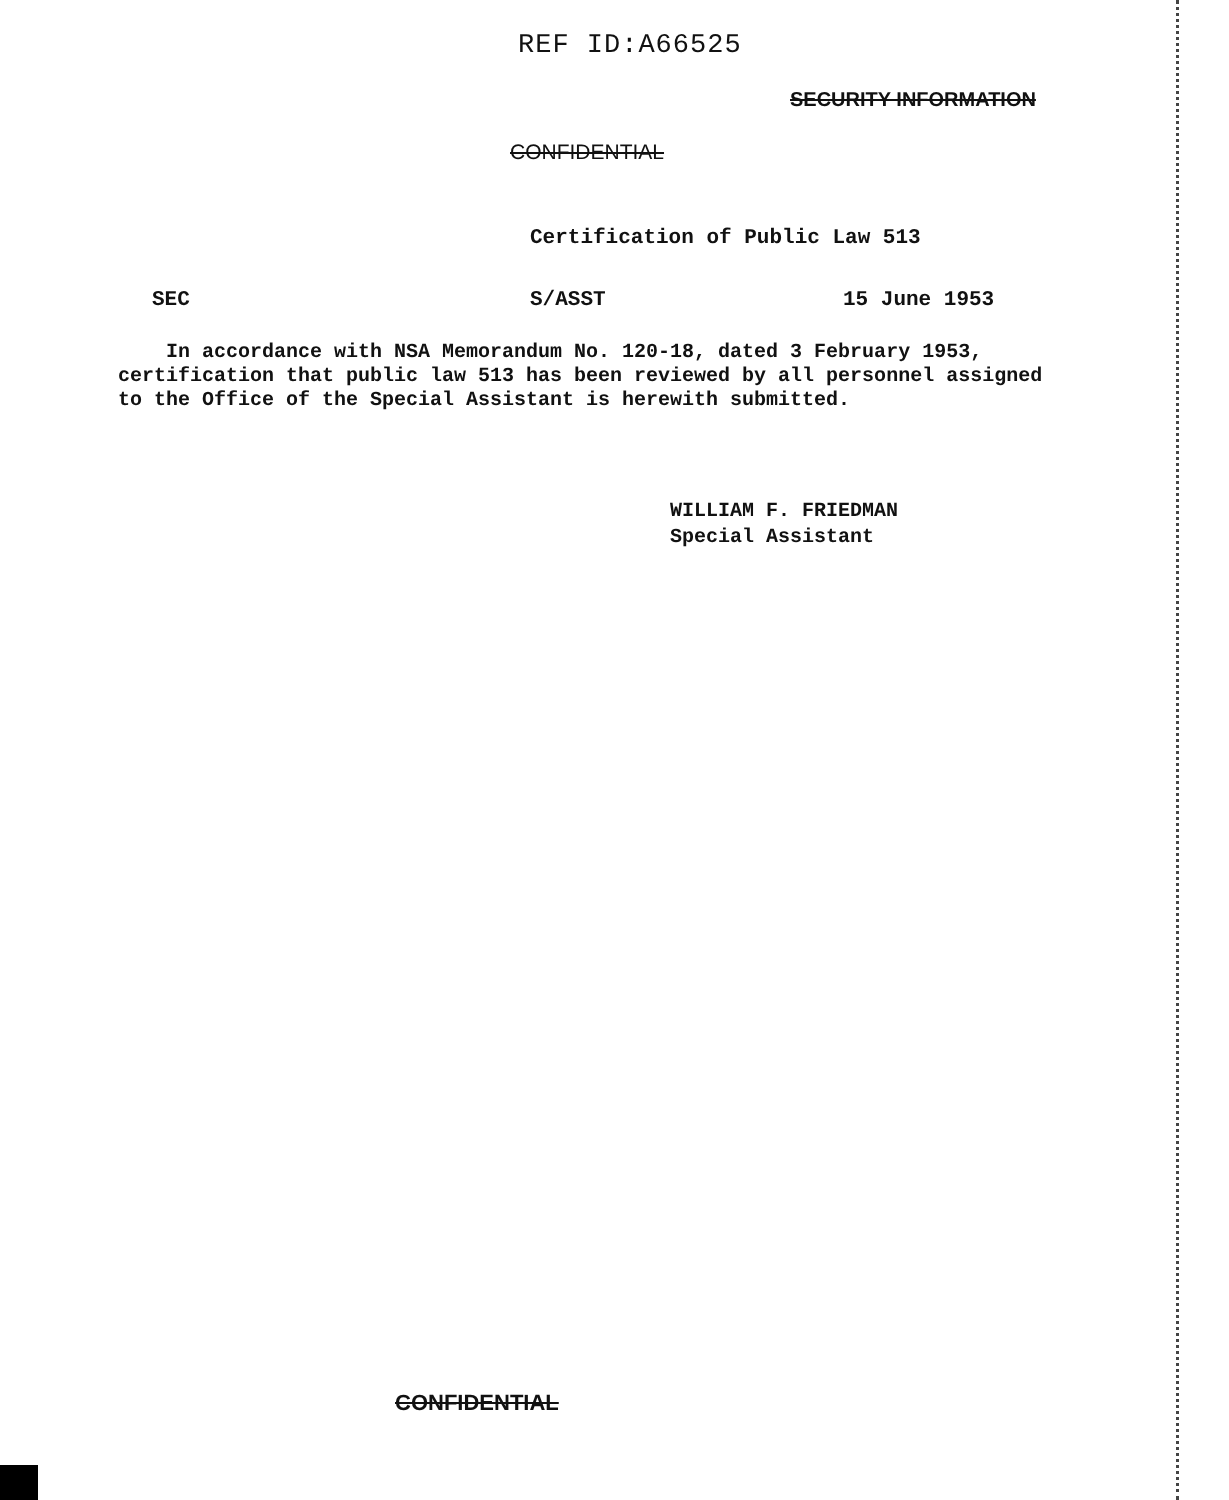REF ID:A66525
SECURITY INFORMATION
CONFIDENTIAL
Certification of Public Law 513
SEC S/ASST 15 June 1953
In accordance with NSA Memorandum No. 120-18, dated 3 February 1953, certification that public law 513 has been reviewed by all personnel assigned to the Office of the Special Assistant is herewith submitted.
WILLIAM F. FRIEDMAN
Special Assistant
CONFIDENTIAL